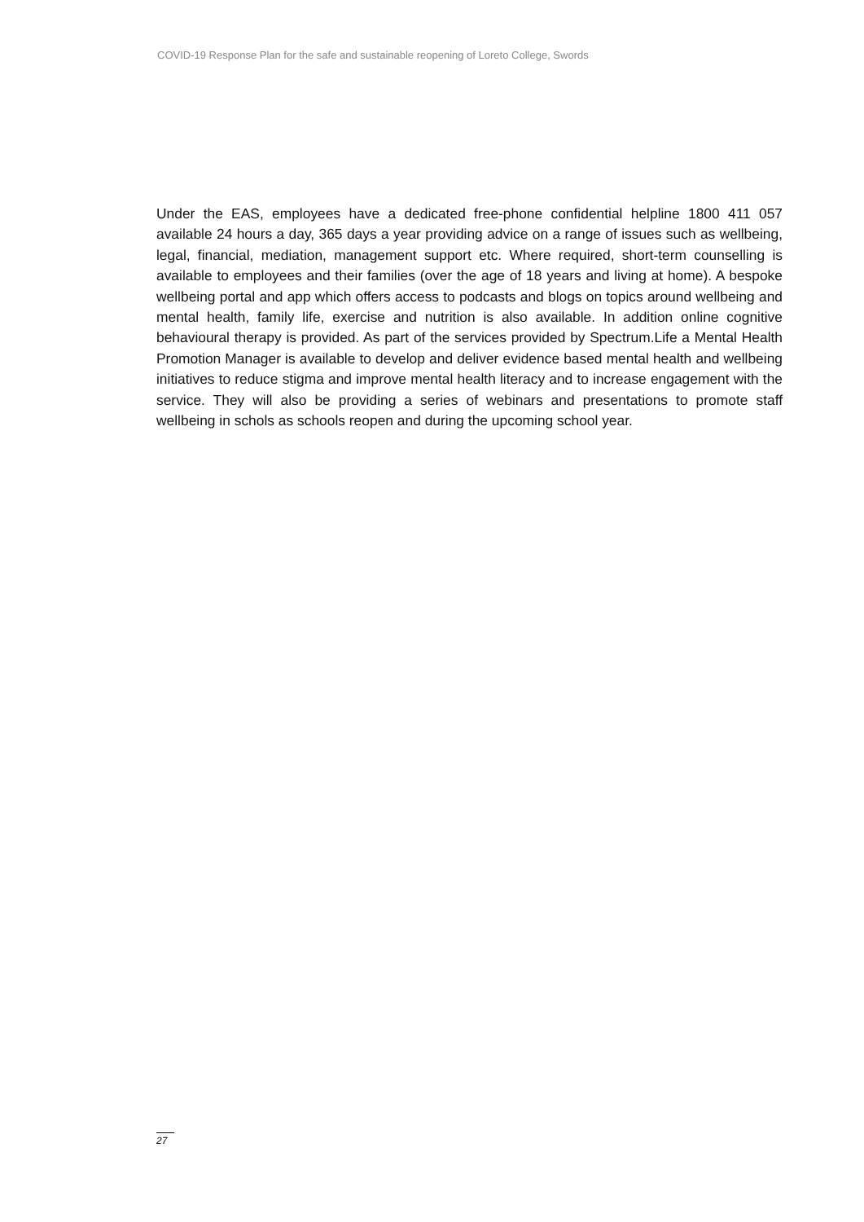COVID-19 Response Plan for the safe and sustainable reopening of Loreto College, Swords
Under the EAS, employees have a dedicated free-phone confidential helpline 1800 411 057 available 24 hours a day, 365 days a year providing advice on a range of issues such as wellbeing, legal, financial, mediation, management support etc. Where required, short-term counselling is available to employees and their families (over the age of 18 years and living at home). A bespoke wellbeing portal and app which offers access to podcasts and blogs on topics around wellbeing and mental health, family life, exercise and nutrition is also available. In addition online cognitive behavioural therapy is provided. As part of the services provided by Spectrum.Life a Mental Health Promotion Manager is available to develop and deliver evidence based mental health and wellbeing initiatives to reduce stigma and improve mental health literacy and to increase engagement with the service. They will also be providing a series of webinars and presentations to promote staff wellbeing in schols as schools reopen and during the upcoming school year.
27